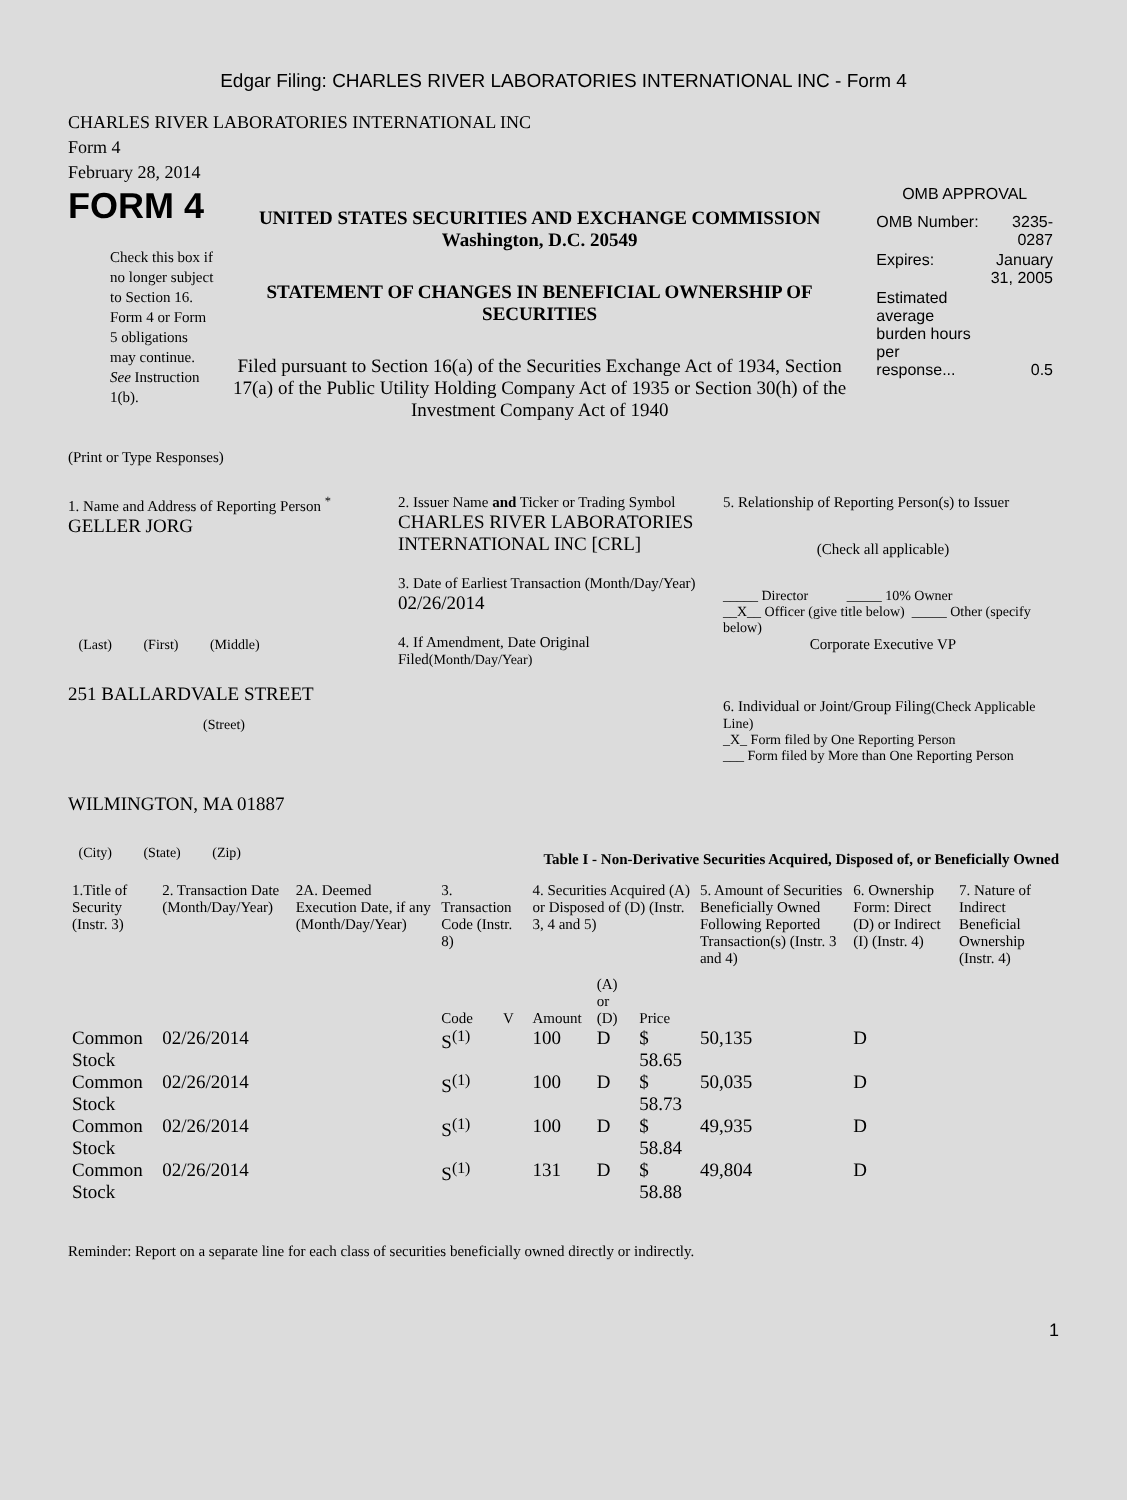Edgar Filing: CHARLES RIVER LABORATORIES INTERNATIONAL INC - Form 4
CHARLES RIVER LABORATORIES INTERNATIONAL INC
Form 4
February 28, 2014
FORM 4
Check this box if no longer subject to Section 16. Form 4 or Form 5 obligations may continue. See Instruction 1(b).
UNITED STATES SECURITIES AND EXCHANGE COMMISSION
Washington, D.C. 20549
STATEMENT OF CHANGES IN BENEFICIAL OWNERSHIP OF SECURITIES
Filed pursuant to Section 16(a) of the Securities Exchange Act of 1934, Section 17(a) of the Public Utility Holding Company Act of 1935 or Section 30(h) of the Investment Company Act of 1940
OMB APPROVAL
| OMB Number: | 3235-0287 |
| Expires: | January 31, 2005 |
| Estimated average burden hours per response... | 0.5 |
(Print or Type Responses)
1. Name and Address of Reporting Person <sup>*</sup>
GELLER JORG
(Last) (First) (Middle)
251 BALLARDVALE STREET
(Street)
WILMINGTON, MA 01887
(City) (State) (Zip)
2. Issuer Name and Ticker or Trading Symbol
CHARLES RIVER LABORATORIES INTERNATIONAL INC [CRL]
3. Date of Earliest Transaction (Month/Day/Year)
02/26/2014
4. If Amendment, Date Original Filed(Month/Day/Year)
5. Relationship of Reporting Person(s) to Issuer
(Check all applicable)
_____ Director _____ 10% Owner
__X__ Officer (give title below) _____ Other (specify below)
Corporate Executive VP
6. Individual or Joint/Group Filing(Check Applicable Line)
_X_ Form filed by One Reporting Person
___ Form filed by More than One Reporting Person
Table I - Non-Derivative Securities Acquired, Disposed of, or Beneficially Owned
| 1.Title of Security (Instr. 3) | 2. Transaction Date (Month/Day/Year) | 2A. Deemed Execution Date, if any (Month/Day/Year) | 3. Transaction Code (Instr. 8) | | 4. Securities Acquired (A) or Disposed of (D) (Instr. 3, 4 and 5) | | | 5. Amount of Securities Beneficially Owned Following Reported Transaction(s) (Instr. 3 and 4) | 6. Ownership Form: Direct (D) or Indirect (I) (Instr. 4) | 7. Nature of Indirect Beneficial Ownership (Instr. 4) |
| --- | --- | --- | --- | --- | --- | --- | --- | --- | --- | --- |
| | | | Code | V | Amount | (A) or (D) | Price | | | |
| Common Stock | 02/26/2014 | | S<sup>(1)</sup> | | 100 | D | $ 58.65 | 50,135 | D | |
| Common Stock | 02/26/2014 | | S<sup>(1)</sup> | | 100 | D | $ 58.73 | 50,035 | D | |
| Common Stock | 02/26/2014 | | S<sup>(1)</sup> | | 100 | D | $ 58.84 | 49,935 | D | |
| Common Stock | 02/26/2014 | | S<sup>(1)</sup> | | 131 | D | $ 58.88 | 49,804 | D | |
Reminder: Report on a separate line for each class of securities beneficially owned directly or indirectly.
1